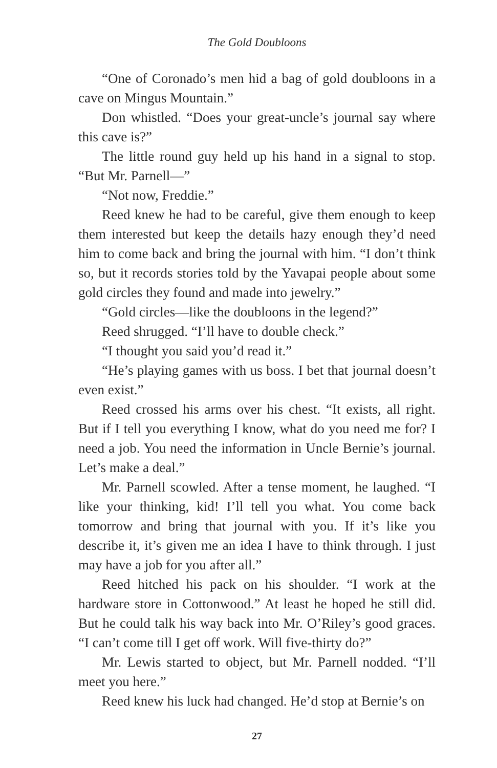The Gold Doubloons
“One of Coronado’s men hid a bag of gold doubloons in a cave on Mingus Mountain.”
Don whistled. “Does your great-uncle’s journal say where this cave is?”
The little round guy held up his hand in a signal to stop. “But Mr. Parnell—”
“Not now, Freddie.”
Reed knew he had to be careful, give them enough to keep them interested but keep the details hazy enough they’d need him to come back and bring the journal with him. “I don’t think so, but it records stories told by the Yavapai people about some gold circles they found and made into jewelry.”
“Gold circles—like the doubloons in the legend?”
Reed shrugged. “I’ll have to double check.”
“I thought you said you’d read it.”
“He’s playing games with us boss. I bet that journal doesn’t even exist.”
Reed crossed his arms over his chest. “It exists, all right. But if I tell you everything I know, what do you need me for? I need a job. You need the information in Uncle Bernie’s journal. Let’s make a deal.”
Mr. Parnell scowled. After a tense moment, he laughed. “I like your thinking, kid! I’ll tell you what. You come back tomorrow and bring that journal with you. If it’s like you describe it, it’s given me an idea I have to think through. I just may have a job for you after all.”
Reed hitched his pack on his shoulder. “I work at the hardware store in Cottonwood.” At least he hoped he still did. But he could talk his way back into Mr. O’Riley’s good graces. “I can’t come till I get off work. Will five-thirty do?”
Mr. Lewis started to object, but Mr. Parnell nodded. “I’ll meet you here.”
Reed knew his luck had changed. He’d stop at Bernie’s on
27